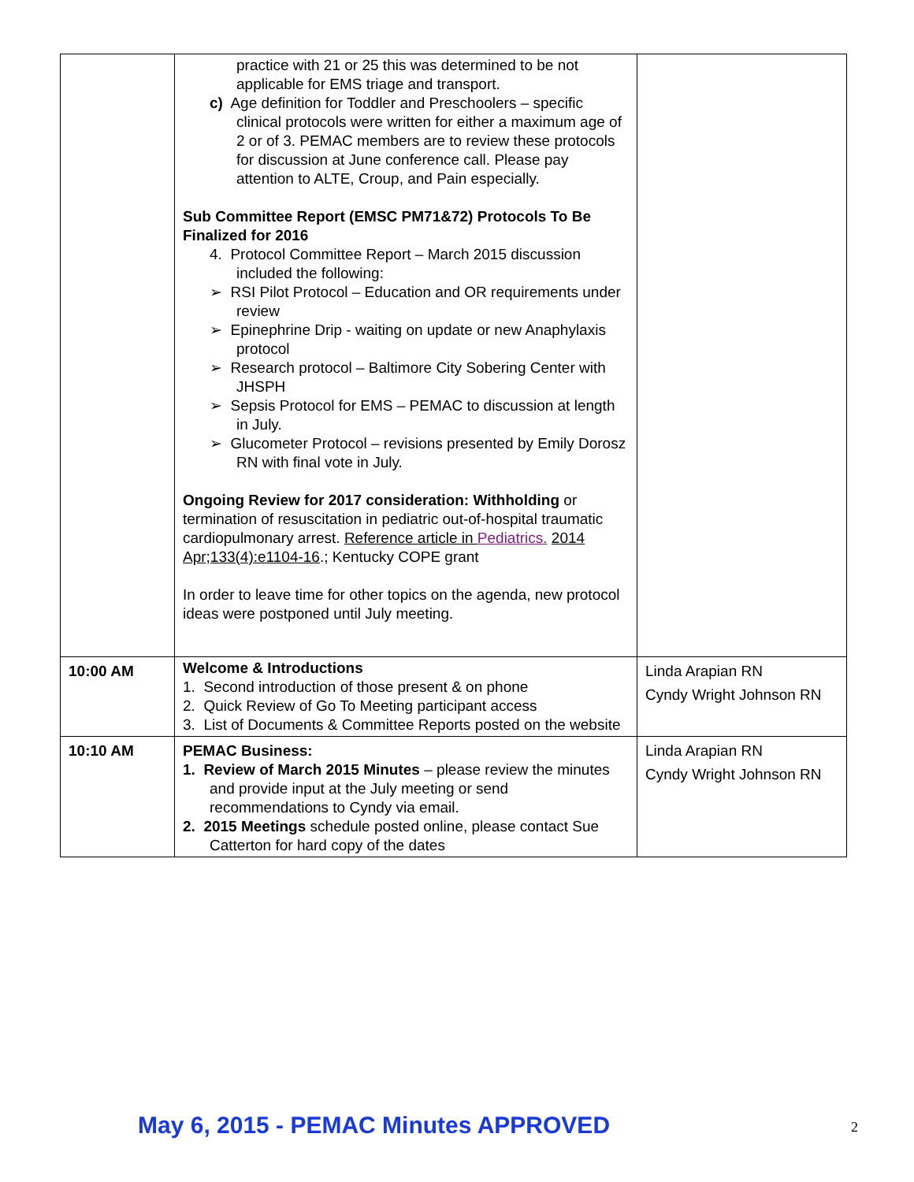| | practice with 21 or 25 this was determined to be not applicable for EMS triage and transport. c) Age definition for Toddler and Preschoolers – specific clinical protocols were written for either a maximum age of 2 or of 3. PEMAC members are to review these protocols for discussion at June conference call. Please pay attention to ALTE, Croup, and Pain especially. Sub Committee Report (EMSC PM71&72) Protocols To Be Finalized for 2016 4. Protocol Committee Report – March 2015 discussion included the following: ➢ RSI Pilot Protocol – Education and OR requirements under review ➢ Epinephrine Drip - waiting on update or new Anaphylaxis protocol ➢ Research protocol – Baltimore City Sobering Center with JHSPH ➢ Sepsis Protocol for EMS – PEMAC to discussion at length in July. ➢ Glucometer Protocol – revisions presented by Emily Dorosz RN with final vote in July. Ongoing Review for 2017 consideration: Withholding or termination of resuscitation in pediatric out-of-hospital traumatic cardiopulmonary arrest. Reference article in Pediatrics. 2014 Apr;133(4):e1104-16 .; Kentucky COPE grant In order to leave time for other topics on the agenda, new protocol ideas were postponed until July meeting. | |
| 10:00 AM | Welcome & Introductions 1. Second introduction of those present & on phone 2. Quick Review of Go To Meeting participant access 3. List of Documents & Committee Reports posted on the website | Linda Arapian RN Cyndy Wright Johnson RN |
| 10:10 AM | PEMAC Business: 1. Review of March 2015 Minutes – please review the minutes and provide input at the July meeting or send recommendations to Cyndy via email. 2. 2015 Meetings schedule posted online, please contact Sue Catterton for hard copy of the dates | Linda Arapian RN Cyndy Wright Johnson RN |
May 6, 2015 - PEMAC Minutes APPROVED
2